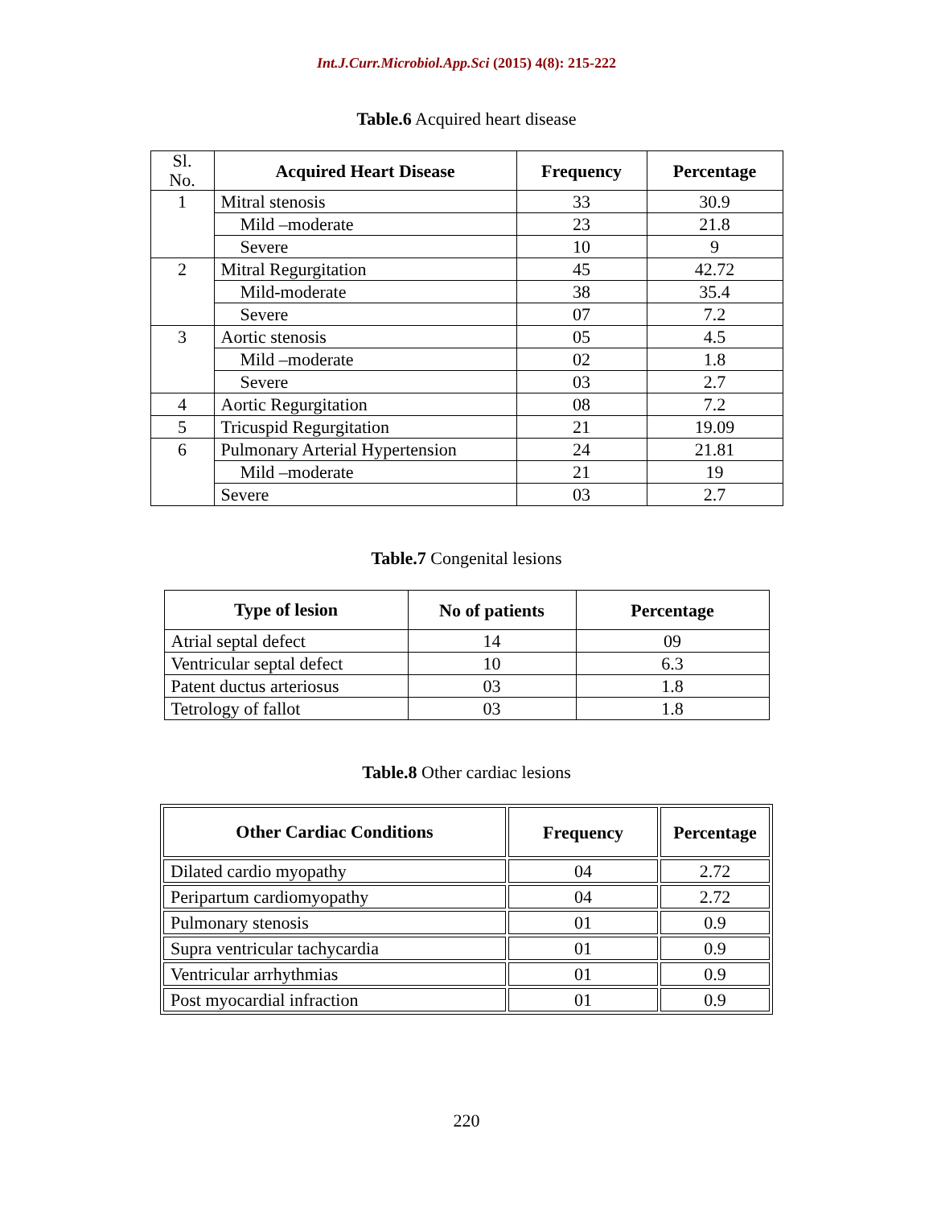Int.J.Curr.Microbiol.App.Sci (2015) 4(8): 215-222
Table.6 Acquired heart disease
| Sl. No. | Acquired Heart Disease | Frequency | Percentage |
| --- | --- | --- | --- |
| 1 | Mitral stenosis | 33 | 30.9 |
| | Mild –moderate | 23 | 21.8 |
| | Severe | 10 | 9 |
| 2 | Mitral Regurgitation | 45 | 42.72 |
| | Mild-moderate | 38 | 35.4 |
| | Severe | 07 | 7.2 |
| 3 | Aortic stenosis | 05 | 4.5 |
| | Mild –moderate | 02 | 1.8 |
| | Severe | 03 | 2.7 |
| 4 | Aortic Regurgitation | 08 | 7.2 |
| 5 | Tricuspid Regurgitation | 21 | 19.09 |
| 6 | Pulmonary Arterial Hypertension | 24 | 21.81 |
| | Mild –moderate | 21 | 19 |
| | Severe | 03 | 2.7 |
Table.7 Congenital lesions
| Type of lesion | No of patients | Percentage |
| --- | --- | --- |
| Atrial septal defect | 14 | 09 |
| Ventricular septal defect | 10 | 6.3 |
| Patent ductus arteriosus | 03 | 1.8 |
| Tetrology of fallot | 03 | 1.8 |
Table.8 Other cardiac lesions
| Other Cardiac Conditions | Frequency | Percentage |
| --- | --- | --- |
| Dilated cardio myopathy | 04 | 2.72 |
| Peripartum cardiomyopathy | 04 | 2.72 |
| Pulmonary stenosis | 01 | 0.9 |
| Supra ventricular tachycardia | 01 | 0.9 |
| Ventricular arrhythmias | 01 | 0.9 |
| Post myocardial infraction | 01 | 0.9 |
220